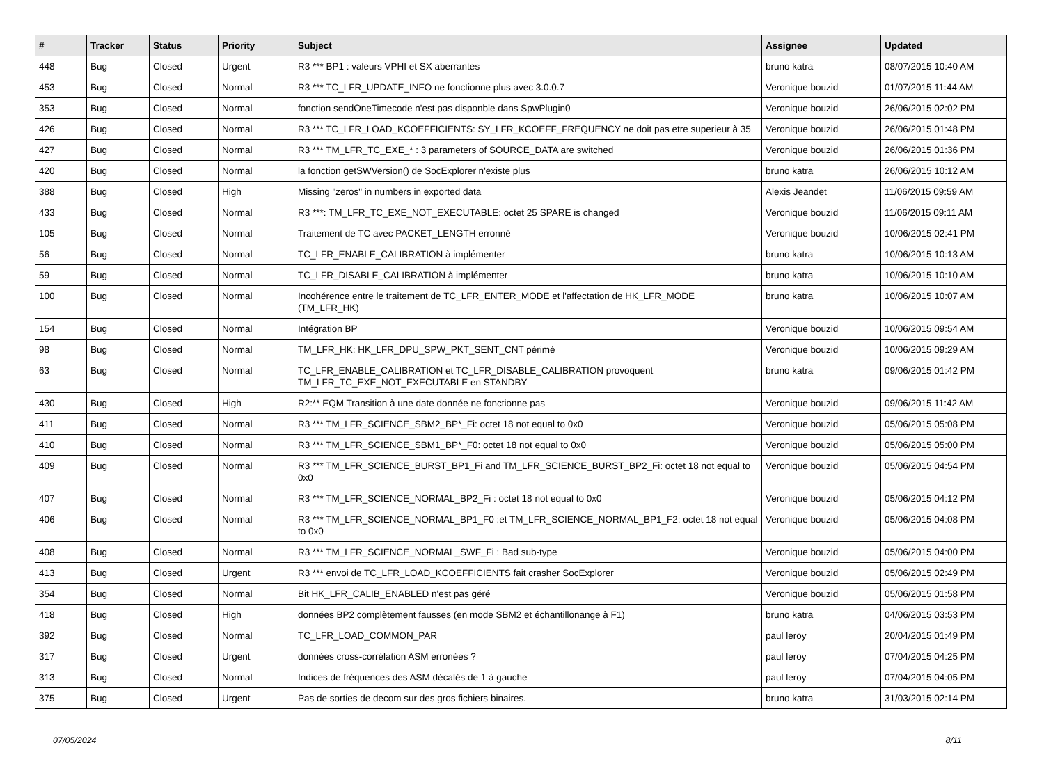| # | Tracker | Status | Priority | Subject | Assignee | Updated |
| --- | --- | --- | --- | --- | --- | --- |
| 448 | Bug | Closed | Urgent | R3 *** BP1 : valeurs VPHI et SX aberrantes | bruno katra | 08/07/2015 10:40 AM |
| 453 | Bug | Closed | Normal | R3 *** TC_LFR_UPDATE_INFO ne fonctionne plus avec 3.0.0.7 | Veronique bouzid | 01/07/2015 11:44 AM |
| 353 | Bug | Closed | Normal | fonction sendOneTimecode n'est pas disponble dans SpwPlugin0 | Veronique bouzid | 26/06/2015 02:02 PM |
| 426 | Bug | Closed | Normal | R3 *** TC_LFR_LOAD_KCOEFFICIENTS: SY_LFR_KCOEFF_FREQUENCY ne doit pas etre superieur à 35 | Veronique bouzid | 26/06/2015 01:48 PM |
| 427 | Bug | Closed | Normal | R3 *** TM_LFR_TC_EXE_* : 3 parameters of SOURCE_DATA are switched | Veronique bouzid | 26/06/2015 01:36 PM |
| 420 | Bug | Closed | Normal | la fonction getSWVersion() de SocExplorer n'existe plus | bruno katra | 26/06/2015 10:12 AM |
| 388 | Bug | Closed | High | Missing "zeros" in numbers in exported data | Alexis Jeandet | 11/06/2015 09:59 AM |
| 433 | Bug | Closed | Normal | R3 ***: TM_LFR_TC_EXE_NOT_EXECUTABLE: octet 25 SPARE is changed | Veronique bouzid | 11/06/2015 09:11 AM |
| 105 | Bug | Closed | Normal | Traitement de TC avec PACKET_LENGTH erronné | Veronique bouzid | 10/06/2015 02:41 PM |
| 56 | Bug | Closed | Normal | TC_LFR_ENABLE_CALIBRATION à implémenter | bruno katra | 10/06/2015 10:13 AM |
| 59 | Bug | Closed | Normal | TC_LFR_DISABLE_CALIBRATION à implémenter | bruno katra | 10/06/2015 10:10 AM |
| 100 | Bug | Closed | Normal | Incohérence entre le traitement de TC_LFR_ENTER_MODE et l'affectation de HK_LFR_MODE (TM_LFR_HK) | bruno katra | 10/06/2015 10:07 AM |
| 154 | Bug | Closed | Normal | Intégration BP | Veronique bouzid | 10/06/2015 09:54 AM |
| 98 | Bug | Closed | Normal | TM_LFR_HK: HK_LFR_DPU_SPW_PKT_SENT_CNT périmé | Veronique bouzid | 10/06/2015 09:29 AM |
| 63 | Bug | Closed | Normal | TC_LFR_ENABLE_CALIBRATION et TC_LFR_DISABLE_CALIBRATION provoquent TM_LFR_TC_EXE_NOT_EXECUTABLE en STANDBY | bruno katra | 09/06/2015 01:42 PM |
| 430 | Bug | Closed | High | R2:** EQM Transition à une date donnée ne fonctionne pas | Veronique bouzid | 09/06/2015 11:42 AM |
| 411 | Bug | Closed | Normal | R3 *** TM_LFR_SCIENCE_SBM2_BP*_Fi: octet 18 not equal to 0x0 | Veronique bouzid | 05/06/2015 05:08 PM |
| 410 | Bug | Closed | Normal | R3 *** TM_LFR_SCIENCE_SBM1_BP*_F0: octet 18 not equal to 0x0 | Veronique bouzid | 05/06/2015 05:00 PM |
| 409 | Bug | Closed | Normal | R3 *** TM_LFR_SCIENCE_BURST_BP1_Fi and TM_LFR_SCIENCE_BURST_BP2_Fi: octet 18 not equal to 0x0 | Veronique bouzid | 05/06/2015 04:54 PM |
| 407 | Bug | Closed | Normal | R3 *** TM_LFR_SCIENCE_NORMAL_BP2_Fi : octet 18 not equal to 0x0 | Veronique bouzid | 05/06/2015 04:12 PM |
| 406 | Bug | Closed | Normal | R3 *** TM_LFR_SCIENCE_NORMAL_BP1_F0 :et TM_LFR_SCIENCE_NORMAL_BP1_F2: octet 18 not equal to 0x0 | Veronique bouzid | 05/06/2015 04:08 PM |
| 408 | Bug | Closed | Normal | R3 *** TM_LFR_SCIENCE_NORMAL_SWF_Fi : Bad sub-type | Veronique bouzid | 05/06/2015 04:00 PM |
| 413 | Bug | Closed | Urgent | R3 *** envoi de TC_LFR_LOAD_KCOEFFICIENTS fait crasher SocExplorer | Veronique bouzid | 05/06/2015 02:49 PM |
| 354 | Bug | Closed | Normal | Bit HK_LFR_CALIB_ENABLED n'est pas géré | Veronique bouzid | 05/06/2015 01:58 PM |
| 418 | Bug | Closed | High | données BP2 complètement fausses (en mode SBM2 et échantillonange à F1) | bruno katra | 04/06/2015 03:53 PM |
| 392 | Bug | Closed | Normal | TC_LFR_LOAD_COMMON_PAR | paul leroy | 20/04/2015 01:49 PM |
| 317 | Bug | Closed | Urgent | données cross-corrélation ASM erronées ? | paul leroy | 07/04/2015 04:25 PM |
| 313 | Bug | Closed | Normal | Indices de fréquences des ASM décalés de 1 à gauche | paul leroy | 07/04/2015 04:05 PM |
| 375 | Bug | Closed | Urgent | Pas de sorties de decom sur des gros fichiers binaires. | bruno katra | 31/03/2015 02:14 PM |
07/05/2024 8/11